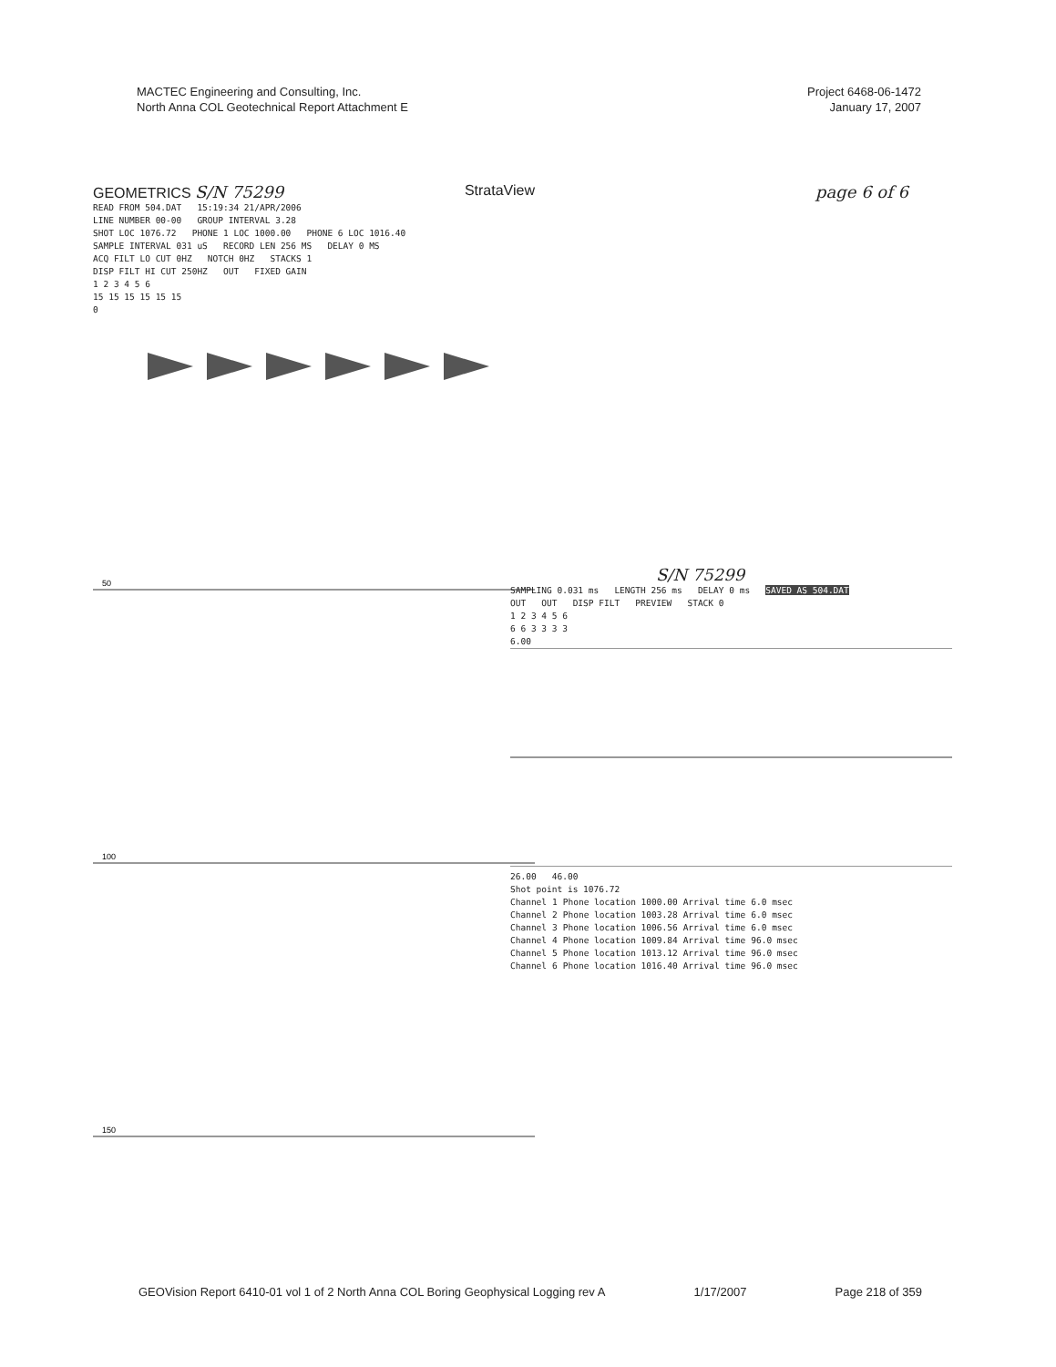MACTEC Engineering and Consulting, Inc.
North Anna COL Geotechnical Report Attachment E
Project 6468-06-1472
January 17, 2007
page 6 of 6
GEOMETRICS S/N 75299 StrataView
READ FROM 504.DAT 15:19:34 21/APR/2006
LINE NUMBER 00-00 GROUP INTERVAL 3.28
SHOT LOC 1076.72 PHONE 1 LOC 1000.00 PHONE 6 LOC 1016.40
SAMPLE INTERVAL 031 uS RECORD LEN 256 MS DELAY 0 MS
ACQ FILT LO CUT 0HZ NOTCH 0HZ STACKS 1
DISP FILT HI CUT 250HZ OUT FIXED GAIN
1 2 3 4 5 6
15 15 15 15 15 15
0
50
100
150
S/N 75299
SAMPLING 0.031 ms LENGTH 256 ms DELAY 0 ms SAVED AS 504.DAT
OUT OUT DISP FILT PREVIEW STACK 0
1 2 3 4 5 6
6 6 3 3 3 3
6.00
26.00 46.00
Shot point is 1076.72
| Channel | 1 | Phone location 1000.00 | Arrival time | 6.0 msec |
| Channel | 2 | Phone location 1003.28 | Arrival time | 6.0 msec |
| Channel | 3 | Phone location 1006.56 | Arrival time | 6.0 msec |
| Channel | 4 | Phone location 1009.84 | Arrival time | 96.0 msec |
| Channel | 5 | Phone location 1013.12 | Arrival time | 96.0 msec |
| Channel | 6 | Phone location 1016.40 | Arrival time | 96.0 msec |
GEOVision Report 6410-01 vol 1 of 2 North Anna COL Boring Geophysical Logging rev A 1/17/2007 Page 218 of 359